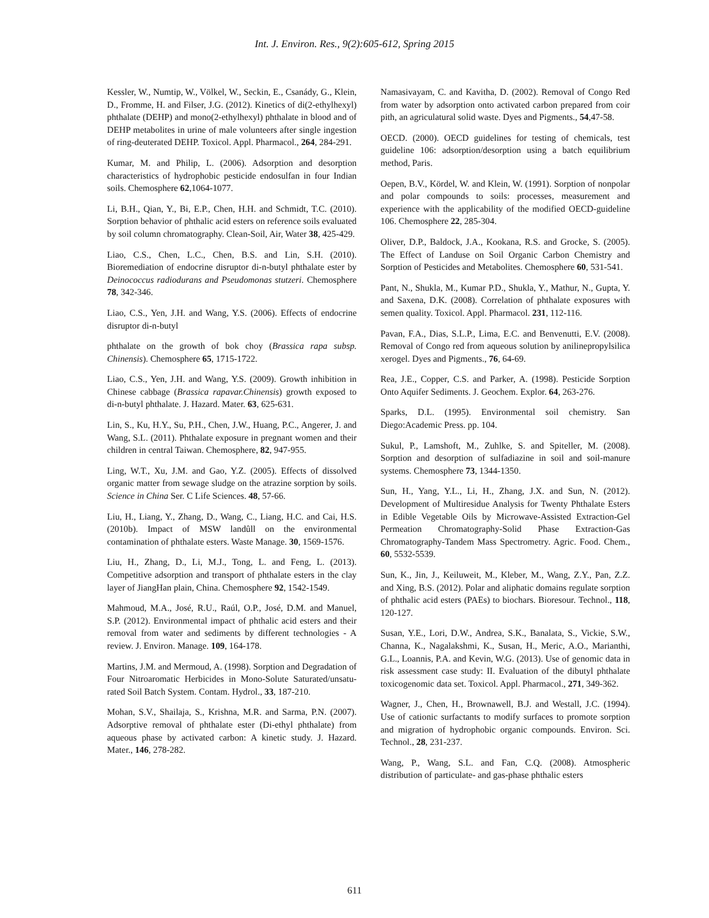Int. J. Environ. Res., 9(2):605-612, Spring 2015
Kessler, W., Numtip, W., Völkel, W., Seckin, E., Csanády, G., Klein, D., Fromme, H. and Filser, J.G. (2012). Kinetics of di(2-ethylhexyl) phthalate (DEHP) and mono(2-ethylhexyl) phthalate in blood and of DEHP metabolites in urine of male volunteers after single ingestion of ring-deuterated DEHP. Toxicol. Appl. Pharmacol., 264, 284-291.
Kumar, M. and Philip, L. (2006). Adsorption and desorption characteristics of hydrophobic pesticide endosulfan in four Indian soils. Chemosphere 62,1064-1077.
Li, B.H., Qian, Y., Bi, E.P., Chen, H.H. and Schmidt, T.C. (2010). Sorption behavior of phthalic acid esters on reference soils evaluated by soil column chromatography. Clean-Soil, Air, Water 38, 425-429.
Liao, C.S., Chen, L.C., Chen, B.S. and Lin, S.H. (2010). Bioremediation of endocrine disruptor di-n-butyl phthalate ester by Deinococcus radiodurans and Pseudomonas stutzeri. Chemosphere 78, 342-346.
Liao, C.S., Yen, J.H. and Wang, Y.S. (2006). Effects of endocrine disruptor di-n-butyl
phthalate on the growth of bok choy (Brassica rapa subsp. Chinensis). Chemosphere 65, 1715-1722.
Liao, C.S., Yen, J.H. and Wang, Y.S. (2009). Growth inhibition in Chinese cabbage (Brassica rapavar.Chinensis) growth exposed to di-n-butyl phthalate. J. Hazard. Mater. 63, 625-631.
Lin, S., Ku, H.Y., Su, P.H., Chen, J.W., Huang, P.C., Angerer, J. and Wang, S.L. (2011). Phthalate exposure in pregnant women and their children in central Taiwan. Chemosphere, 82, 947-955.
Ling, W.T., Xu, J.M. and Gao, Y.Z. (2005). Effects of dissolved organic matter from sewage sludge on the atrazine sorption by soils. Science in China Ser. C Life Sciences. 48, 57-66.
Liu, H., Liang, Y., Zhang, D., Wang, C., Liang, H.C. and Cai, H.S. (2010b). Impact of MSW landûll on the environmental contamination of phthalate esters. Waste Manage. 30, 1569-1576.
Liu, H., Zhang, D., Li, M.J., Tong, L. and Feng, L. (2013). Competitive adsorption and transport of phthalate esters in the clay layer of JiangHan plain, China. Chemosphere 92, 1542-1549.
Mahmoud, M.A., José, R.U., Raúl, O.P., José, D.M. and Manuel, S.P. (2012). Environmental impact of phthalic acid esters and their removal from water and sediments by different technologies - A review. J. Environ. Manage. 109, 164-178.
Martins, J.M. and Mermoud, A. (1998). Sorption and Degradation of Four Nitroaromatic Herbicides in Mono-Solute Saturated/unsatu-rated Soil Batch System. Contam. Hydrol., 33, 187-210.
Mohan, S.V., Shailaja, S., Krishna, M.R. and Sarma, P.N. (2007). Adsorptive removal of phthalate ester (Di-ethyl phthalate) from aqueous phase by activated carbon: A kinetic study. J. Hazard. Mater., 146, 278-282.
Namasivayam, C. and Kavitha, D. (2002). Removal of Congo Red from water by adsorption onto activated carbon prepared from coir pith, an agriculatural solid waste. Dyes and Pigments., 54,47-58.
OECD. (2000). OECD guidelines for testing of chemicals, test guideline 106: adsorption/desorption using a batch equilibrium method, Paris.
Oepen, B.V., Kördel, W. and Klein, W. (1991). Sorption of nonpolar and polar compounds to soils: processes, measurement and experience with the applicability of the modified OECD-guideline 106. Chemosphere 22, 285-304.
Oliver, D.P., Baldock, J.A., Kookana, R.S. and Grocke, S. (2005). The Effect of Landuse on Soil Organic Carbon Chemistry and Sorption of Pesticides and Metabolites. Chemosphere 60, 531-541.
Pant, N., Shukla, M., Kumar P.D., Shukla, Y., Mathur, N., Gupta, Y. and Saxena, D.K. (2008). Correlation of phthalate exposures with semen quality. Toxicol. Appl. Pharmacol. 231, 112-116.
Pavan, F.A., Dias, S.L.P., Lima, E.C. and Benvenutti, E.V. (2008). Removal of Congo red from aqueous solution by anilinepropylsilica xerogel. Dyes and Pigments., 76, 64-69.
Rea, J.E., Copper, C.S. and Parker, A. (1998). Pesticide Sorption Onto Aquifer Sediments. J. Geochem. Explor. 64, 263-276.
Sparks, D.L. (1995). Environmental soil chemistry. San Diego:Academic Press. pp. 104.
Sukul, P., Lamshoft, M., Zuhlke, S. and Spiteller, M. (2008). Sorption and desorption of sulfadiazine in soil and soil-manure systems. Chemosphere 73, 1344-1350.
Sun, H., Yang, Y.L., Li, H., Zhang, J.X. and Sun, N. (2012). Development of Multiresidue Analysis for Twenty Phthalate Esters in Edible Vegetable Oils by Microwave-Assisted Extraction-Gel Permeation Chromatography-Solid Phase Extraction-Gas Chromatography-Tandem Mass Spectrometry. Agric. Food. Chem., 60, 5532-5539.
Sun, K., Jin, J., Keiluweit, M., Kleber, M., Wang, Z.Y., Pan, Z.Z. and Xing, B.S. (2012). Polar and aliphatic domains regulate sorption of phthalic acid esters (PAEs) to biochars. Bioresour. Technol., 118, 120-127.
Susan, Y.E., Lori, D.W., Andrea, S.K., Banalata, S., Vickie, S.W., Channa, K., Nagalakshmi, K., Susan, H., Meric, A.O., Marianthi, G.L., Loannis, P.A. and Kevin, W.G. (2013). Use of genomic data in risk assessment case study: II. Evaluation of the dibutyl phthalate toxicogenomic data set. Toxicol. Appl. Pharmacol., 271, 349-362.
Wagner, J., Chen, H., Brownawell, B.J. and Westall, J.C. (1994). Use of cationic surfactants to modify surfaces to promote sorption and migration of hydrophobic organic compounds. Environ. Sci. Technol., 28, 231-237.
Wang, P., Wang, S.L. and Fan, C.Q. (2008). Atmospheric distribution of particulate- and gas-phase phthalic esters
611